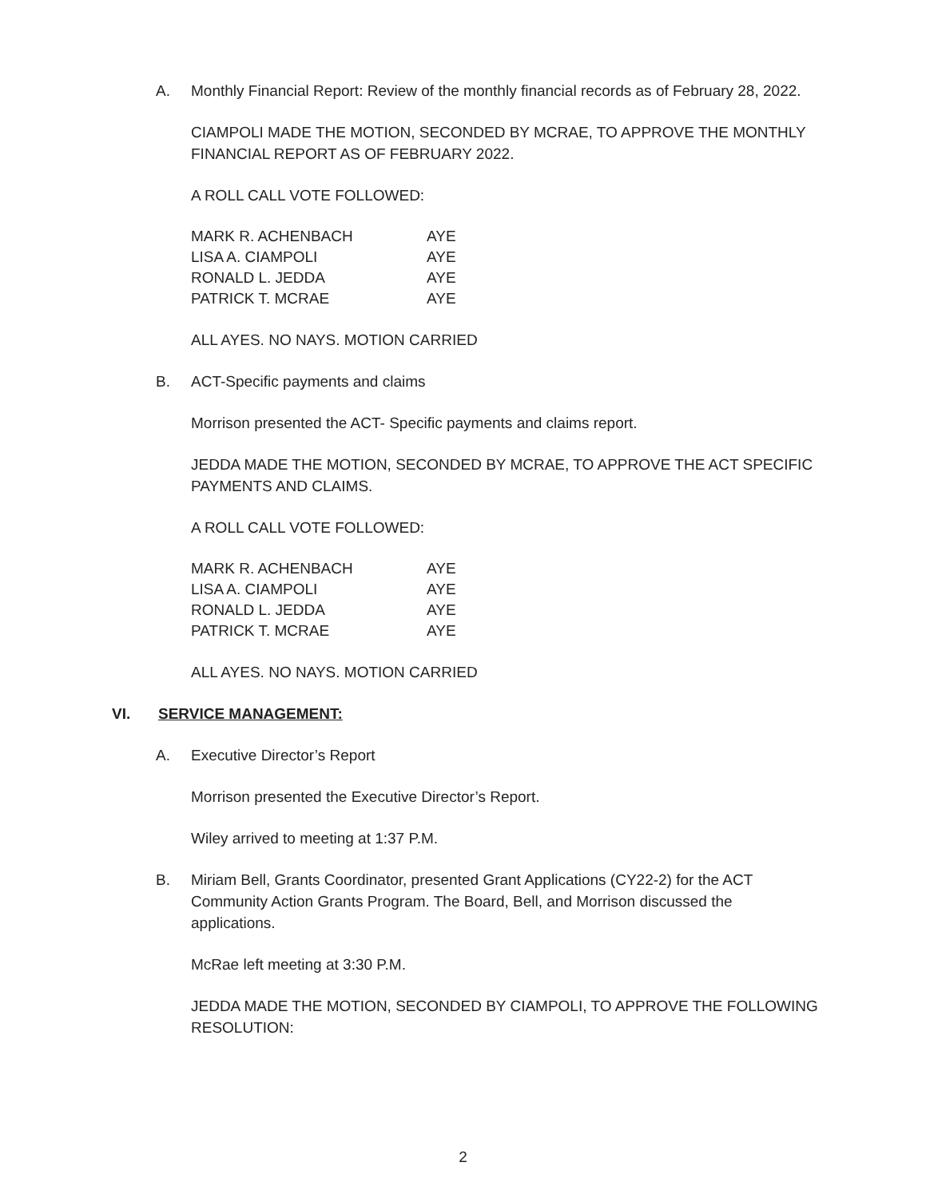A. Monthly Financial Report: Review of the monthly financial records as of February 28, 2022.
CIAMPOLI MADE THE MOTION, SECONDED BY MCRAE, TO APPROVE THE MONTHLY FINANCIAL REPORT AS OF FEBRUARY 2022.
A ROLL CALL VOTE FOLLOWED:
MARK R. ACHENBACH AYE
LISA A. CIAMPOLI AYE
RONALD L. JEDDA AYE
PATRICK T. MCRAE AYE
ALL AYES. NO NAYS. MOTION CARRIED
B. ACT-Specific payments and claims
Morrison presented the ACT- Specific payments and claims report.
JEDDA MADE THE MOTION, SECONDED BY MCRAE, TO APPROVE THE ACT SPECIFIC PAYMENTS AND CLAIMS.
A ROLL CALL VOTE FOLLOWED:
MARK R. ACHENBACH AYE
LISA A. CIAMPOLI AYE
RONALD L. JEDDA AYE
PATRICK T. MCRAE AYE
ALL AYES. NO NAYS. MOTION CARRIED
VI. SERVICE MANAGEMENT:
A. Executive Director’s Report
Morrison presented the Executive Director’s Report.
Wiley arrived to meeting at 1:37 P.M.
B. Miriam Bell, Grants Coordinator, presented Grant Applications (CY22-2) for the ACT Community Action Grants Program. The Board, Bell, and Morrison discussed the applications.
McRae left meeting at 3:30 P.M.
JEDDA MADE THE MOTION, SECONDED BY CIAMPOLI, TO APPROVE THE FOLLOWING RESOLUTION:
2